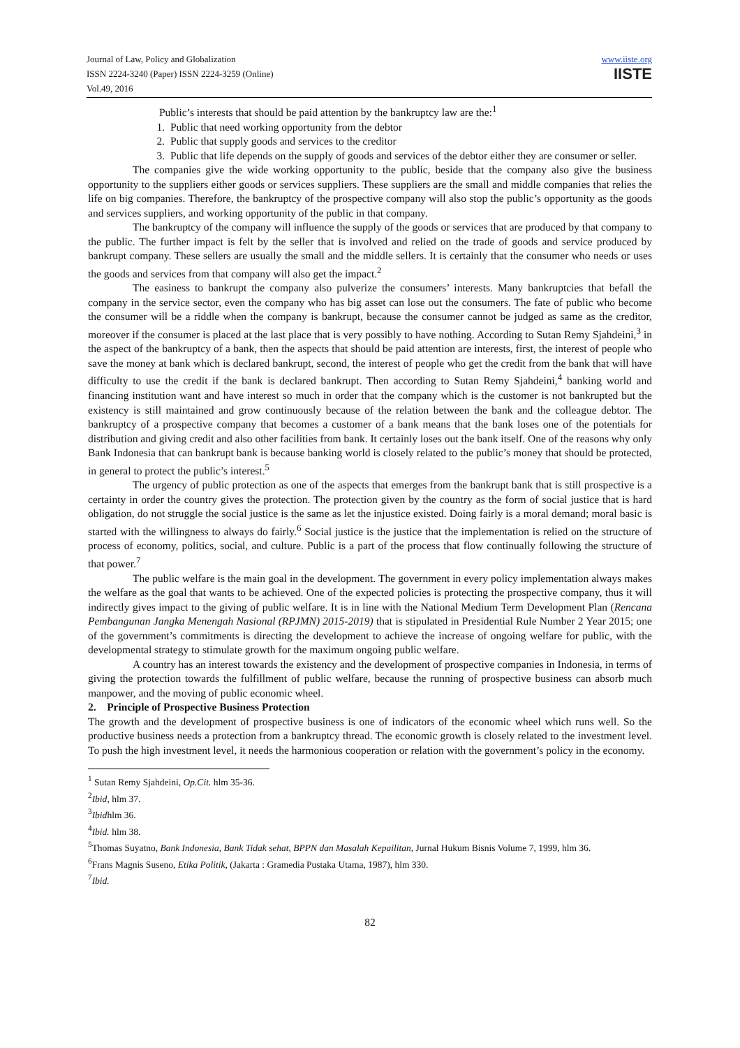Journal of Law, Policy and Globalization
ISSN 2224-3240 (Paper) ISSN 2224-3259 (Online)
Vol.49, 2016
www.iiste.org
IISTE
Public’s interests that should be paid attention by the bankruptcy law are the:<sup>1</sup>
1. Public that need working opportunity from the debtor
2. Public that supply goods and services to the creditor
3. Public that life depends on the supply of goods and services of the debtor either they are consumer or seller.
The companies give the wide working opportunity to the public, beside that the company also give the business opportunity to the suppliers either goods or services suppliers. These suppliers are the small and middle companies that relies the life on big companies. Therefore, the bankruptcy of the prospective company will also stop the public’s opportunity as the goods and services suppliers, and working opportunity of the public in that company.
The bankruptcy of the company will influence the supply of the goods or services that are produced by that company to the public. The further impact is felt by the seller that is involved and relied on the trade of goods and service produced by bankrupt company. These sellers are usually the small and the middle sellers. It is certainly that the consumer who needs or uses the goods and services from that company will also get the impact.<sup>2</sup>
The easiness to bankrupt the company also pulverize the consumers’ interests. Many bankruptcies that befall the company in the service sector, even the company who has big asset can lose out the consumers. The fate of public who become the consumer will be a riddle when the company is bankrupt, because the consumer cannot be judged as same as the creditor, moreover if the consumer is placed at the last place that is very possibly to have nothing. According to Sutan Remy Sjahdeini,<sup>3</sup> in the aspect of the bankruptcy of a bank, then the aspects that should be paid attention are interests, first, the interest of people who save the money at bank which is declared bankrupt, second, the interest of people who get the credit from the bank that will have difficulty to use the credit if the bank is declared bankrupt. Then according to Sutan Remy Sjahdeini,<sup>4</sup> banking world and financing institution want and have interest so much in order that the company which is the customer is not bankrupted but the existency is still maintained and grow continuously because of the relation between the bank and the colleague debtor. The bankruptcy of a prospective company that becomes a customer of a bank means that the bank loses one of the potentials for distribution and giving credit and also other facilities from bank. It certainly loses out the bank itself. One of the reasons why only Bank Indonesia that can bankrupt bank is because banking world is closely related to the public’s money that should be protected, in general to protect the public’s interest.<sup>5</sup>
The urgency of public protection as one of the aspects that emerges from the bankrupt bank that is still prospective is a certainty in order the country gives the protection. The protection given by the country as the form of social justice that is hard obligation, do not struggle the social justice is the same as let the injustice existed. Doing fairly is a moral demand; moral basic is started with the willingness to always do fairly.<sup>6</sup> Social justice is the justice that the implementation is relied on the structure of process of economy, politics, social, and culture. Public is a part of the process that flow continually following the structure of that power.<sup>7</sup>
The public welfare is the main goal in the development. The government in every policy implementation always makes the welfare as the goal that wants to be achieved. One of the expected policies is protecting the prospective company, thus it will indirectly gives impact to the giving of public welfare. It is in line with the National Medium Term Development Plan (Rencana Pembangunan Jangka Menengah Nasional (RPJMN) 2015-2019) that is stipulated in Presidential Rule Number 2 Year 2015; one of the government’s commitments is directing the development to achieve the increase of ongoing welfare for public, with the developmental strategy to stimulate growth for the maximum ongoing public welfare.
A country has an interest towards the existency and the development of prospective companies in Indonesia, in terms of giving the protection towards the fulfillment of public welfare, because the running of prospective business can absorb much manpower, and the moving of public economic wheel.
2. Principle of Prospective Business Protection
The growth and the development of prospective business is one of indicators of the economic wheel which runs well. So the productive business needs a protection from a bankruptcy thread. The economic growth is closely related to the investment level. To push the high investment level, it needs the harmonious cooperation or relation with the government’s policy in the economy.
<sup>1</sup> Sutan Remy Sjahdeini, Op.Cit. hlm 35-36.
<sup>2</sup> Ibid, hlm 37.
<sup>3</sup> Ibidhlm 36.
<sup>4</sup> Ibid. hlm 38.
<sup>5</sup> Thomas Suyatno, Bank Indonesia, Bank Tidak sehat, BPPN dan Masalah Kepailitan, Jurnal Hukum Bisnis Volume 7, 1999, hlm 36.
<sup>6</sup> Frans Magnis Suseno, Etika Politik, (Jakarta : Gramedia Pustaka Utama, 1987), hlm 330.
<sup>7</sup> Ibid.
82